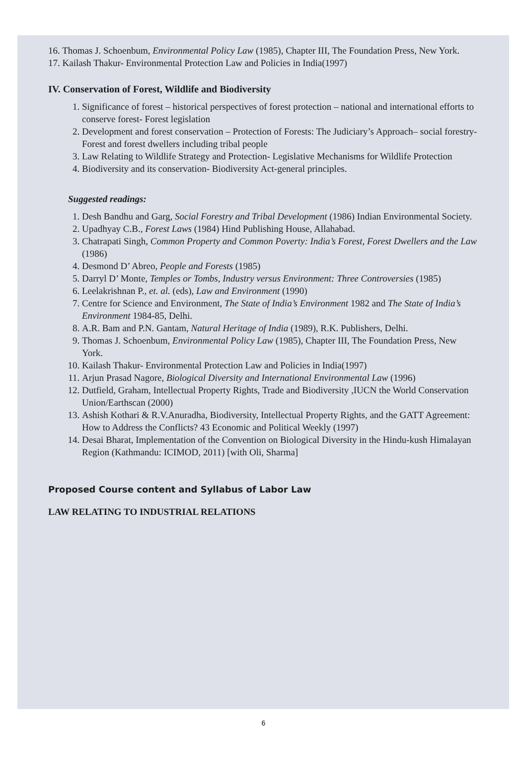16. Thomas J. Schoenbum, Environmental Policy Law (1985), Chapter III, The Foundation Press, New York.
17. Kailash Thakur- Environmental Protection Law and Policies in India(1997)
IV. Conservation of Forest, Wildlife and Biodiversity
1. Significance of forest – historical perspectives of forest protection – national and international efforts to conserve forest- Forest legislation
2. Development and forest conservation – Protection of Forests: The Judiciary’s Approach– social forestry- Forest and forest dwellers including tribal people
3. Law Relating to Wildlife Strategy and Protection- Legislative Mechanisms for Wildlife Protection
4. Biodiversity and its conservation- Biodiversity Act-general principles.
Suggested readings:
1. Desh Bandhu and Garg, Social Forestry and Tribal Development (1986) Indian Environmental Society.
2. Upadhyay C.B., Forest Laws (1984) Hind Publishing House, Allahabad.
3. Chatrapati Singh, Common Property and Common Poverty: India’s Forest, Forest Dwellers and the Law (1986)
4. Desmond D’ Abreo, People and Forests (1985)
5. Darryl D’ Monte, Temples or Tombs, Industry versus Environment: Three Controversies (1985)
6. Leelakrishnan P., et. al. (eds), Law and Environment (1990)
7. Centre for Science and Environment, The State of India’s Environment 1982 and The State of India’s Environment 1984-85, Delhi.
8. A.R. Bam and P.N. Gantam, Natural Heritage of India (1989), R.K. Publishers, Delhi.
9. Thomas J. Schoenbum, Environmental Policy Law (1985), Chapter III, The Foundation Press, New York.
10. Kailash Thakur- Environmental Protection Law and Policies in India(1997)
11. Arjun Prasad Nagore, Biological Diversity and International Environmental Law (1996)
12. Dutfield, Graham, Intellectual Property Rights, Trade and Biodiversity ,IUCN the World Conservation Union/Earthscan (2000)
13. Ashish Kothari & R.V.Anuradha, Biodiversity, Intellectual Property Rights, and the GATT Agreement: How to Address the Conflicts? 43 Economic and Political Weekly (1997)
14. Desai Bharat, Implementation of the Convention on Biological Diversity in the Hindu-kush Himalayan Region (Kathmandu: ICIMOD, 2011) [with Oli, Sharma]
Proposed Course content and Syllabus of Labor Law
LAW RELATING TO INDUSTRIAL RELATIONS
6